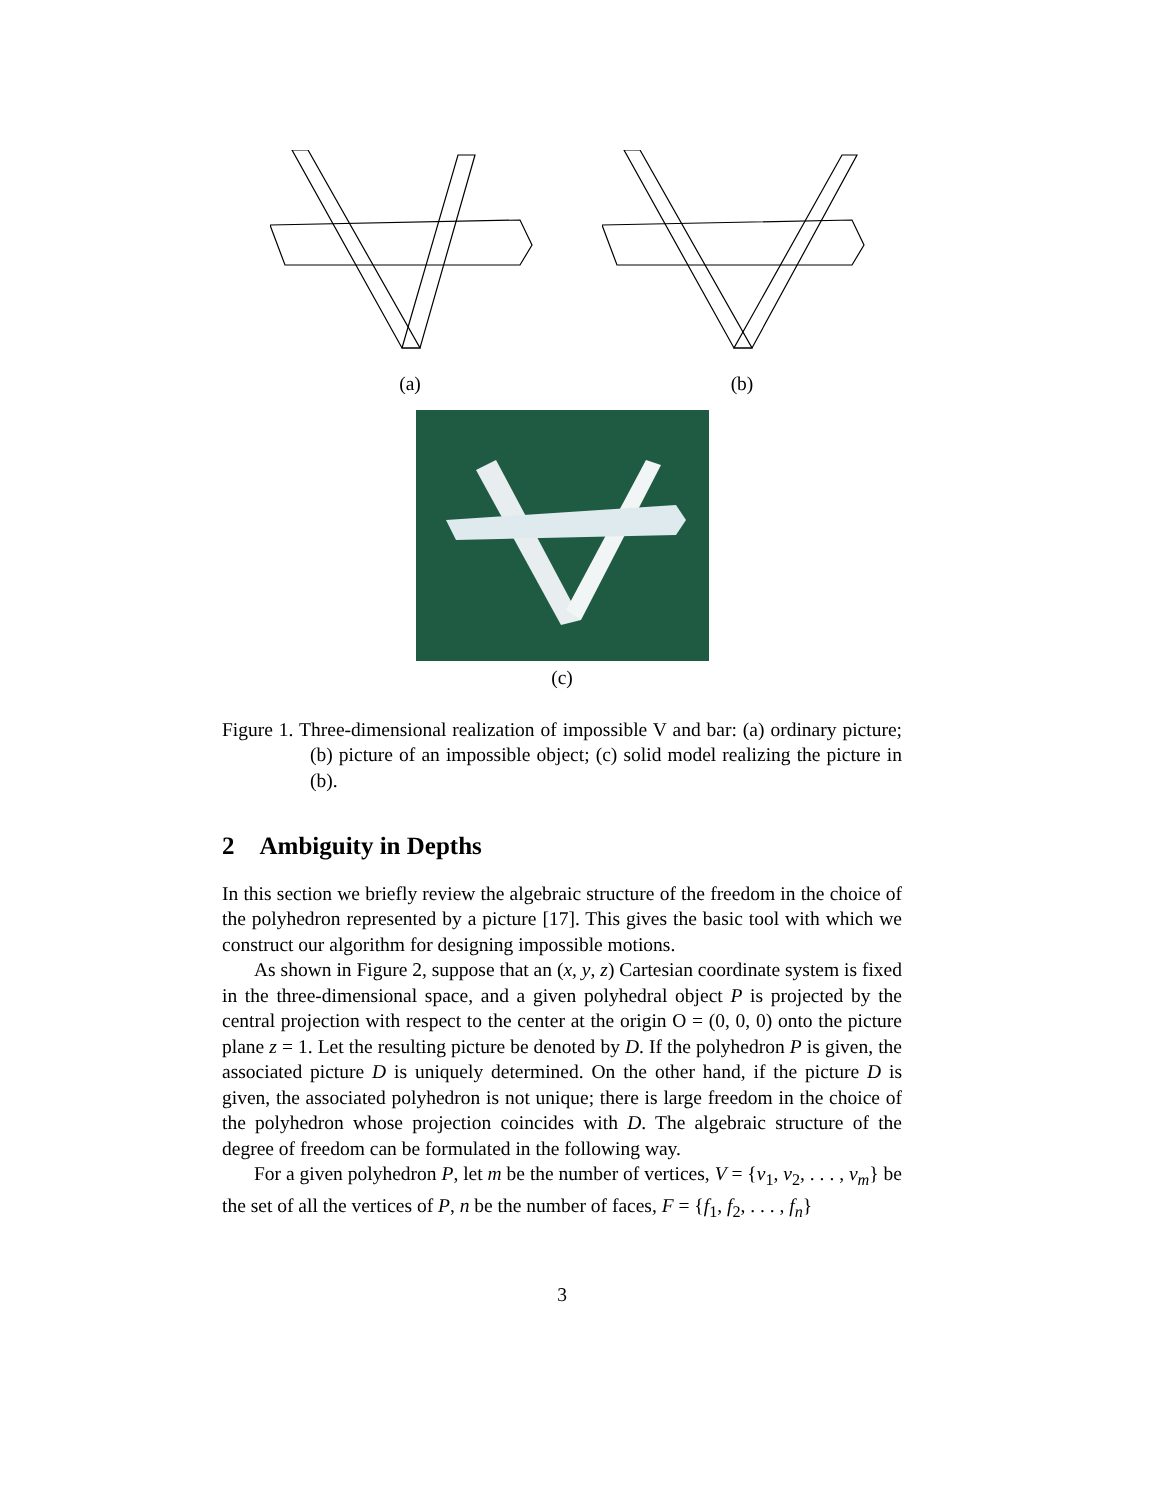(a) (b)
(c)
Figure 1. Three-dimensional realization of impossible V and bar: (a) ordinary picture; (b) picture of an impossible object; (c) solid model realizing the picture in (b).
2 Ambiguity in Depths
In this section we briefly review the algebraic structure of the freedom in the choice of the polyhedron represented by a picture [17]. This gives the basic tool with which we construct our algorithm for designing impossible motions.
As shown in Figure 2, suppose that an (x, y, z) Cartesian coordinate system is fixed in the three-dimensional space, and a given polyhedral object P is projected by the central projection with respect to the center at the origin O = (0, 0, 0) onto the picture plane z = 1. Let the resulting picture be denoted by D. If the polyhedron P is given, the associated picture D is uniquely determined. On the other hand, if the picture D is given, the associated polyhedron is not unique; there is large freedom in the choice of the polyhedron whose projection coincides with D. The algebraic structure of the degree of freedom can be formulated in the following way.
For a given polyhedron P, let m be the number of vertices, V = {v<sub>1</sub>, v<sub>2</sub>, . . . , v<sub>m</sub>} be the set of all the vertices of P, n be the number of faces, F = {f<sub>1</sub>, f<sub>2</sub>, . . . , f<sub>n</sub>}
3